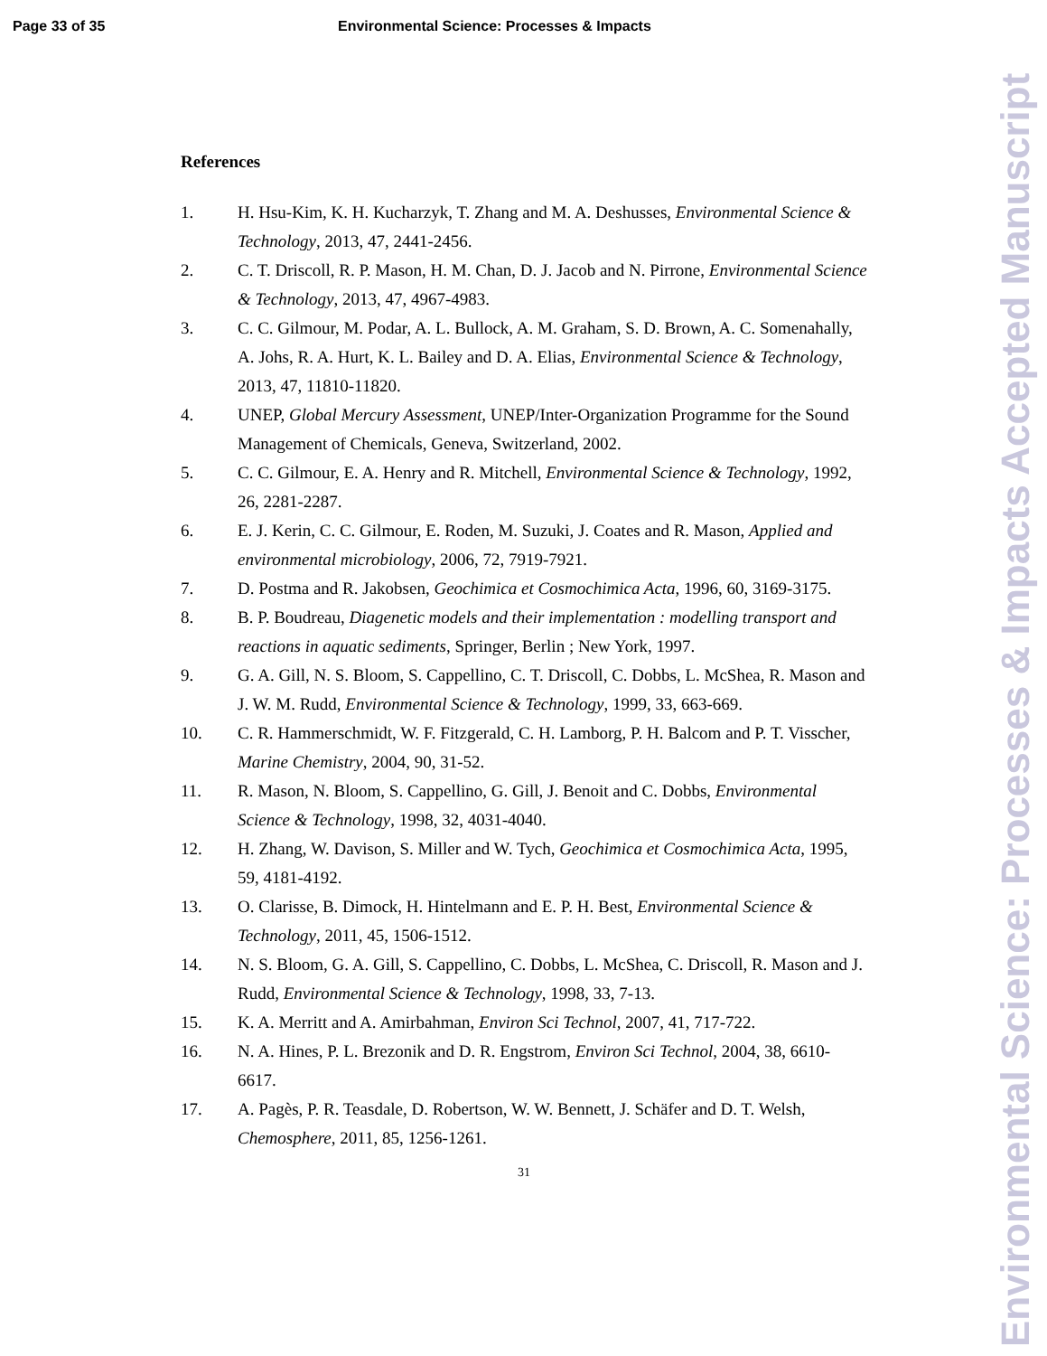Page 33 of 35 Environmental Science: Processes & Impacts
Environmental Science: Processes & Impacts Accepted Manuscript
References
1. H. Hsu-Kim, K. H. Kucharzyk, T. Zhang and M. A. Deshusses, Environmental Science & Technology, 2013, 47, 2441-2456.
2. C. T. Driscoll, R. P. Mason, H. M. Chan, D. J. Jacob and N. Pirrone, Environmental Science & Technology, 2013, 47, 4967-4983.
3. C. C. Gilmour, M. Podar, A. L. Bullock, A. M. Graham, S. D. Brown, A. C. Somenahally, A. Johs, R. A. Hurt, K. L. Bailey and D. A. Elias, Environmental Science & Technology, 2013, 47, 11810-11820.
4. UNEP, Global Mercury Assessment, UNEP/Inter-Organization Programme for the Sound Management of Chemicals, Geneva, Switzerland, 2002.
5. C. C. Gilmour, E. A. Henry and R. Mitchell, Environmental Science & Technology, 1992, 26, 2281-2287.
6. E. J. Kerin, C. C. Gilmour, E. Roden, M. Suzuki, J. Coates and R. Mason, Applied and environmental microbiology, 2006, 72, 7919-7921.
7. D. Postma and R. Jakobsen, Geochimica et Cosmochimica Acta, 1996, 60, 3169-3175.
8. B. P. Boudreau, Diagenetic models and their implementation : modelling transport and reactions in aquatic sediments, Springer, Berlin ; New York, 1997.
9. G. A. Gill, N. S. Bloom, S. Cappellino, C. T. Driscoll, C. Dobbs, L. McShea, R. Mason and J. W. M. Rudd, Environmental Science & Technology, 1999, 33, 663-669.
10. C. R. Hammerschmidt, W. F. Fitzgerald, C. H. Lamborg, P. H. Balcom and P. T. Visscher, Marine Chemistry, 2004, 90, 31-52.
11. R. Mason, N. Bloom, S. Cappellino, G. Gill, J. Benoit and C. Dobbs, Environmental Science & Technology, 1998, 32, 4031-4040.
12. H. Zhang, W. Davison, S. Miller and W. Tych, Geochimica et Cosmochimica Acta, 1995, 59, 4181-4192.
13. O. Clarisse, B. Dimock, H. Hintelmann and E. P. H. Best, Environmental Science & Technology, 2011, 45, 1506-1512.
14. N. S. Bloom, G. A. Gill, S. Cappellino, C. Dobbs, L. McShea, C. Driscoll, R. Mason and J. Rudd, Environmental Science & Technology, 1998, 33, 7-13.
15. K. A. Merritt and A. Amirbahman, Environ Sci Technol, 2007, 41, 717-722.
16. N. A. Hines, P. L. Brezonik and D. R. Engstrom, Environ Sci Technol, 2004, 38, 6610-6617.
17. A. Pagès, P. R. Teasdale, D. Robertson, W. W. Bennett, J. Schäfer and D. T. Welsh, Chemosphere, 2011, 85, 1256-1261.
31